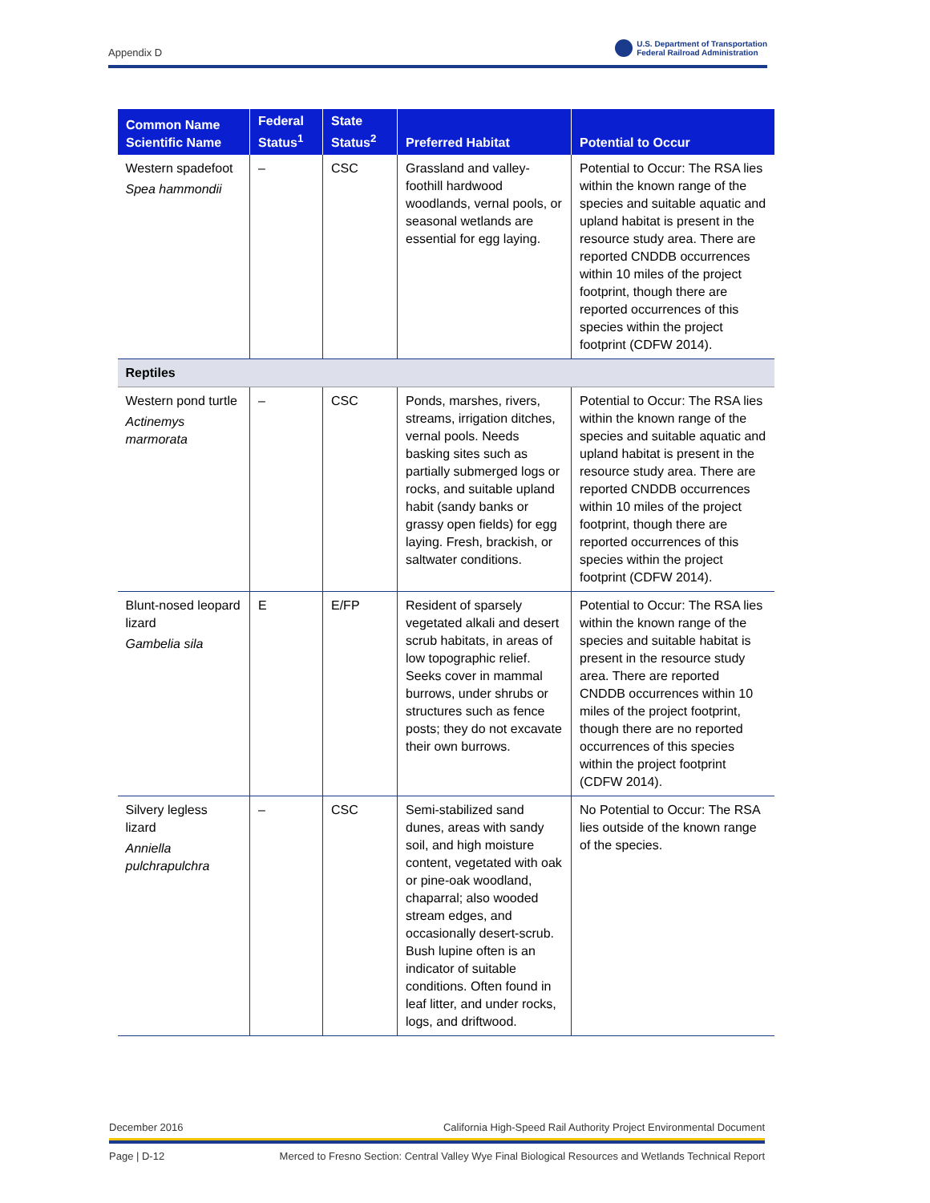Appendix D U.S. Department of Transportation
Federal Railroad Administration
| Common Name Scientific Name | Federal Status<sup>1</sup> | State Status<sup>2</sup> | Preferred Habitat | Potential to Occur |
| --- | --- | --- | --- | --- |
| Western spadefoot Spea hammondii | – | CSC | Grassland and valley-foothill hardwood woodlands, vernal pools, or seasonal wetlands are essential for egg laying. | Potential to Occur: The RSA lies within the known range of the species and suitable aquatic and upland habitat is present in the resource study area. There are reported CNDDB occurrences within 10 miles of the project footprint, though there are reported occurrences of this species within the project footprint (CDFW 2014). |
| Reptiles | | | | |
| Western pond turtle Actinemys marmorata | – | CSC | Ponds, marshes, rivers, streams, irrigation ditches, vernal pools. Needs basking sites such as partially submerged logs or rocks, and suitable upland habit (sandy banks or grassy open fields) for egg laying. Fresh, brackish, or saltwater conditions. | Potential to Occur: The RSA lies within the known range of the species and suitable aquatic and upland habitat is present in the resource study area. There are reported CNDDB occurrences within 10 miles of the project footprint, though there are reported occurrences of this species within the project footprint (CDFW 2014). |
| Blunt-nosed leopard lizard Gambelia sila | E | E/FP | Resident of sparsely vegetated alkali and desert scrub habitats, in areas of low topographic relief. Seeks cover in mammal burrows, under shrubs or structures such as fence posts; they do not excavate their own burrows. | Potential to Occur: The RSA lies within the known range of the species and suitable habitat is present in the resource study area. There are reported CNDDB occurrences within 10 miles of the project footprint, though there are no reported occurrences of this species within the project footprint (CDFW 2014). |
| Silvery legless lizard Anniella pulchrapulchra | – | CSC | Semi-stabilized sand dunes, areas with sandy soil, and high moisture content, vegetated with oak or pine-oak woodland, chaparral; also wooded stream edges, and occasionally desert-scrub. Bush lupine often is an indicator of suitable conditions. Often found in leaf litter, and under rocks, logs, and driftwood. | No Potential to Occur: The RSA lies outside of the known range of the species. |
December 2016 California High-Speed Rail Authority Project Environmental Document
Page | D-12 Merced to Fresno Section: Central Valley Wye Final Biological Resources and Wetlands Technical Report